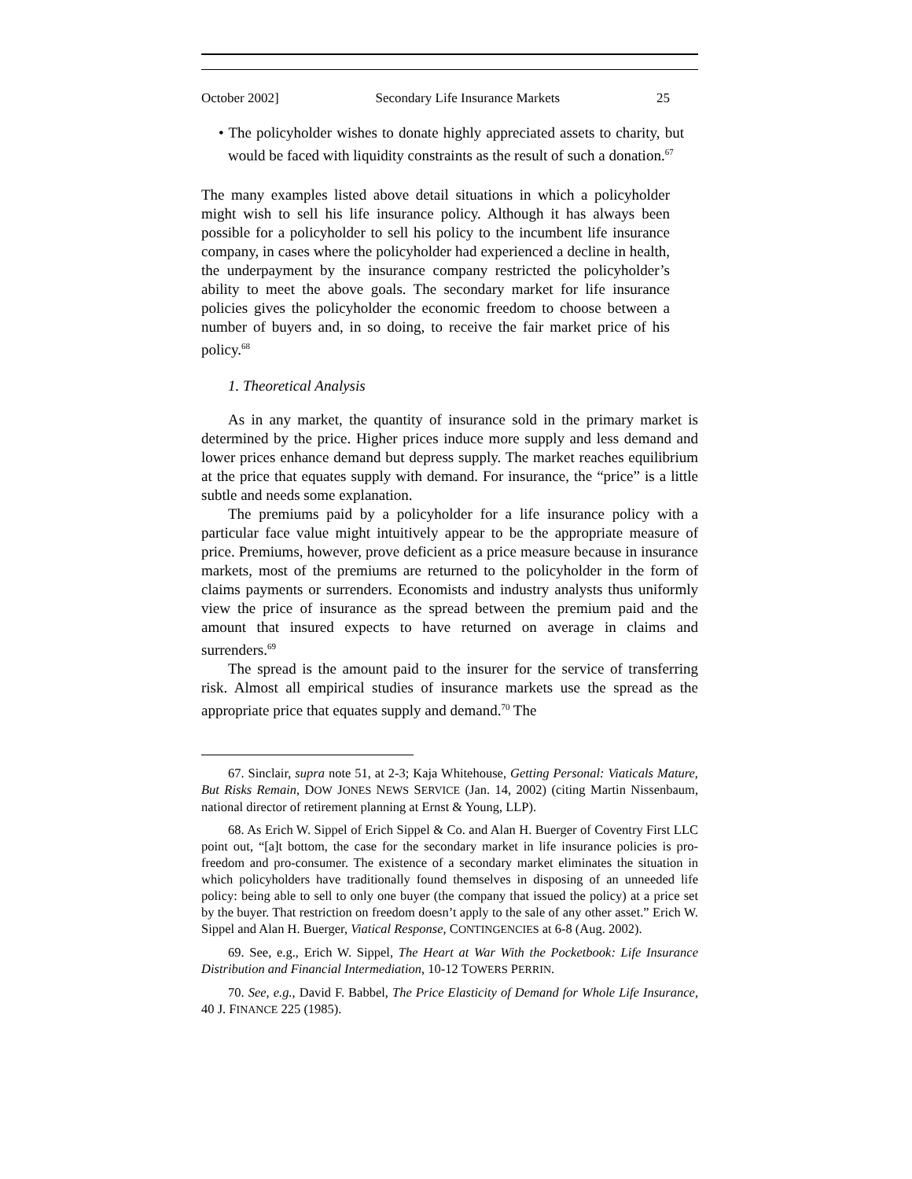October 2002] Secondary Life Insurance Markets 25
• The policyholder wishes to donate highly appreciated assets to charity, but would be faced with liquidity constraints as the result of such a donation.<sup>67</sup>
The many examples listed above detail situations in which a policyholder might wish to sell his life insurance policy. Although it has always been possible for a policyholder to sell his policy to the incumbent life insurance company, in cases where the policyholder had experienced a decline in health, the underpayment by the insurance company restricted the policyholder’s ability to meet the above goals. The secondary market for life insurance policies gives the policyholder the economic freedom to choose between a number of buyers and, in so doing, to receive the fair market price of his policy.<sup>68</sup>
1. Theoretical Analysis
As in any market, the quantity of insurance sold in the primary market is determined by the price. Higher prices induce more supply and less demand and lower prices enhance demand but depress supply. The market reaches equilibrium at the price that equates supply with demand. For insurance, the “price” is a little subtle and needs some explanation.
The premiums paid by a policyholder for a life insurance policy with a particular face value might intuitively appear to be the appropriate measure of price. Premiums, however, prove deficient as a price measure because in insurance markets, most of the premiums are returned to the policyholder in the form of claims payments or surrenders. Economists and industry analysts thus uniformly view the price of insurance as the spread between the premium paid and the amount that insured expects to have returned on average in claims and surrenders.<sup>69</sup>
The spread is the amount paid to the insurer for the service of transferring risk. Almost all empirical studies of insurance markets use the spread as the appropriate price that equates supply and demand.<sup>70</sup> The
67. Sinclair, supra note 51, at 2-3; Kaja Whitehouse, Getting Personal: Viaticals Mature, But Risks Remain, DOW JONES NEWS SERVICE (Jan. 14, 2002) (citing Martin Nissenbaum, national director of retirement planning at Ernst & Young, LLP).
68. As Erich W. Sippel of Erich Sippel & Co. and Alan H. Buerger of Coventry First LLC point out, “[a]t bottom, the case for the secondary market in life insurance policies is pro-freedom and pro-consumer. The existence of a secondary market eliminates the situation in which policyholders have traditionally found themselves in disposing of an unneeded life policy: being able to sell to only one buyer (the company that issued the policy) at a price set by the buyer. That restriction on freedom doesn’t apply to the sale of any other asset.” Erich W. Sippel and Alan H. Buerger, Viatical Response, CONTINGENCIES at 6-8 (Aug. 2002).
69. See, e.g., Erich W. Sippel, The Heart at War With the Pocketbook: Life Insurance Distribution and Financial Intermediation, 10-12 TOWERS PERRIN.
70. See, e.g., David F. Babbel, The Price Elasticity of Demand for Whole Life Insurance, 40 J. FINANCE 225 (1985).